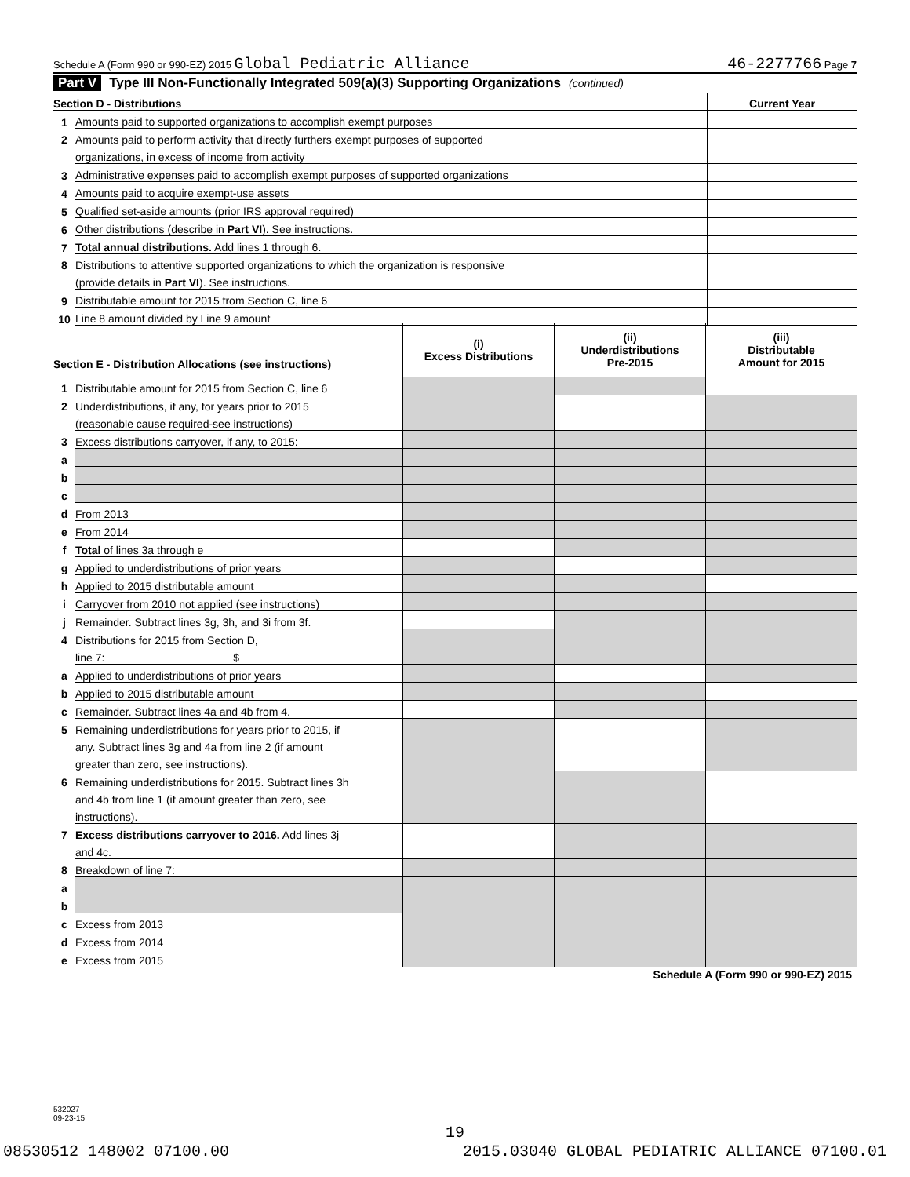Schedule A (Form 990 or 990-EZ) 2015 Global Pediatric Alliance 46-2277766 Page 7
Part V Type III Non-Functionally Integrated 509(a)(3) Supporting Organizations (continued)
| Section D - Distributions | | Current Year |
| 1 | Amounts paid to supported organizations to accomplish exempt purposes | |
| 2 | Amounts paid to perform activity that directly furthers exempt purposes of supported | |
| | organizations, in excess of income from activity | |
| 3 | Administrative expenses paid to accomplish exempt purposes of supported organizations | |
| 4 | Amounts paid to acquire exempt-use assets | |
| 5 | Qualified set-aside amounts (prior IRS approval required) | |
| 6 | Other distributions (describe in Part VI ). See instructions. | |
| 7 | Total annual distributions. Add lines 1 through 6. | |
| 8 | Distributions to attentive supported organizations to which the organization is responsive | |
| | (provide details in Part VI ). See instructions. | |
| 9 | Distributable amount for 2015 from Section C, line 6 | |
| 10 | Line 8 amount divided by Line 9 amount | |
| Section E - Distribution Allocations (see instructions) | | (i) Excess Distributions | (ii) Underdistributions Pre-2015 | (iii) Distributable Amount for 2015 |
| 1 | Distributable amount for 2015 from Section C, line 6 | | | |
| 2 | Underdistributions, if any, for years prior to 2015 | | | |
| | (reasonable cause required-see instructions) | | | |
| 3 | Excess distributions carryover, if any, to 2015: | | | |
| a | | | | |
| b | | | | |
| c | | | | |
| d | From 2013 | | | |
| e | From 2014 | | | |
| f | Total of lines 3a through e | | | |
| g | Applied to underdistributions of prior years | | | |
| h | Applied to 2015 distributable amount | | | |
| i | Carryover from 2010 not applied (see instructions) | | | |
| j | Remainder. Subtract lines 3g, 3h, and 3i from 3f. | | | |
| 4 | Distributions for 2015 from Section D, | | | |
| | line 7: $ | | | |
| a | Applied to underdistributions of prior years | | | |
| b | Applied to 2015 distributable amount | | | |
| c | Remainder. Subtract lines 4a and 4b from 4. | | | |
| 5 | Remaining underdistributions for years prior to 2015, if | | | |
| | any. Subtract lines 3g and 4a from line 2 (if amount | | | |
| | greater than zero, see instructions). | | | |
| 6 | Remaining underdistributions for 2015. Subtract lines 3h | | | |
| | and 4b from line 1 (if amount greater than zero, see | | | |
| | instructions). | | | |
| 7 | Excess distributions carryover to 2016. Add lines 3j | | | |
| | and 4c. | | | |
| 8 | Breakdown of line 7: | | | |
| a | | | | |
| b | | | | |
| c | Excess from 2013 | | | |
| d | Excess from 2014 | | | |
| e | Excess from 2015 | | | |
Schedule A (Form 990 or 990-EZ) 2015
532027
09-23-15
19
08530512 148002 07100.00 2015.03040 GLOBAL PEDIATRIC ALLIANCE 07100.01